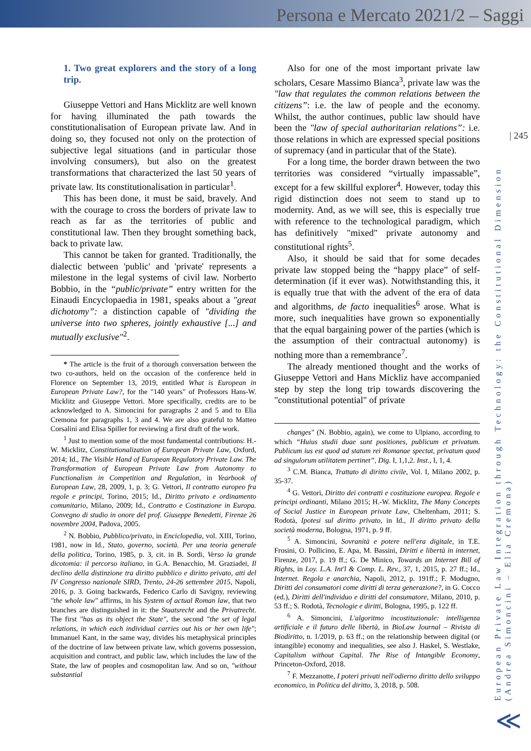Persona e Mercato 2021/2 – Saggi
| 245
European Private Law Integration through Technology: the Constitutional Dimension
(Andrea Simoncini – Elia Cremona)
1. Two great explorers and the story of a long trip.
Giuseppe Vettori and Hans Micklitz are well known for having illuminated the path towards the constitutionalisation of European private law. And in doing so, they focused not only on the protection of subjective legal situations (and in particular those involving consumers), but also on the greatest transformations that characterized the last 50 years of private law. Its constitutionalisation in particular<sup>1</sup>.
This has been done, it must be said, bravely. And with the courage to cross the borders of private law to reach as far as the territories of public and constitutional law. Then they brought something back, back to private law.
This cannot be taken for granted. Traditionally, the dialectic between 'public' and 'private' represents a milestone in the legal systems of civil law. Norberto Bobbio, in the “public/private” entry written for the Einaudi Encyclopaedia in 1981, speaks about a "great dichotomy”: a distinction capable of "dividing the universe into two spheres, jointly exhaustive [...] and mutually exclusive"<sup>2</sup>.
* The article is the fruit of a thorough conversation between the two co-authors, held on the occasion of the conference held in Florence on September 13, 2019, entitled What is European in European Private Law?, for the "140 years" of Professors Hans-W. Micklitz and Giuseppe Vettori. More specifically, credits are to be acknowledged to A. Simoncini for paragraphs 2 and 5 and to Elia Cremona for paragraphs 1, 3 and 4. We are also grateful to Matteo Corsalini and Elisa Spiller for reviewing a first draft of the work.
<sup>1</sup> Just to mention some of the most fundamental contributions: H.-W. Micklitz, Constitutionalization of European Private Law, Oxford, 2014; Id., The Visible Hand of European Regulatory Private Law. The Transformation of European Private Law from Autonomy to Functionalism in Competition and Regulation, in Yearbook of European Law, 28, 2009, 1, p. 3; G. Vettori, Il contratto europeo fra regole e principi, Torino, 2015; Id., Diritto privato e ordinamento comunitario, Milano, 2009; Id., Contratto e Costituzione in Europa. Convegno di studio in onore del prof. Giuseppe Benedetti, Firenze 26 novembre 2004, Padova, 2005.
<sup>2</sup> N. Bobbio, Pubblico/privato, in Enciclopedia, vol. XIII, Torino, 1981, now in Id., Stato, governo, società. Per una teoria generale della politica, Torino, 1985, p. 3, cit. in B. Sordi, Verso la grande dicotomia: il percorso italiano, in G.A. Benacchio, M. Graziadei, Il declino della distinzione tra diritto pubblico e diritto privato, atti del IV Congresso nazionale SIRD, Trento, 24-26 settembre 2015, Napoli, 2016, p. 3. Going backwards, Federico Carlo di Savigny, reviewing "the whole law" affirms, in his System of actual Roman law, that two branches are distinguished in it: the Staatsrecht and the Privatrecht. The first "has as its object the State", the second "the set of legal relations, in which each individual carries out his or her own life"; Immanuel Kant, in the same way, divides his metaphysical principles of the doctrine of law between private law, which governs possession, acquisition and contract, and public law, which includes the law of the State, the law of peoples and cosmopolitan law. And so on, "without substantial
Also for one of the most important private law scholars, Cesare Massimo Bianca<sup>3</sup>, private law was the "law that regulates the common relations between the citizens”: i.e. the law of people and the economy. Whilst, the author continues, public law should have been the "law of special authoritarian relations”: i.e. those relations in which are expressed special positions of supremacy (and in particular that of the State).
For a long time, the border drawn between the two territories was considered “virtually impassable”, except for a few skillful explorer<sup>4</sup>. However, today this rigid distinction does not seem to stand up to modernity. And, as we will see, this is especially true with reference to the technological paradigm, which has definitively "mixed" private autonomy and constitutional rights<sup>5</sup>.
Also, it should be said that for some decades private law stopped being the “happy place” of self-determination (if it ever was). Notwithstanding this, it is equally true that with the advent of the era of data and algorithms, de facto inequalities<sup>6</sup> arose. What is more, such inequalities have grown so exponentially that the equal bargaining power of the parties (which is the assumption of their contractual autonomy) is nothing more than a remembrance<sup>7</sup>.
The already mentioned thought and the works of Giuseppe Vettori and Hans Mickliz have accompanied step by step the long trip towards discovering the "constitutional potential" of private
changes" (N. Bobbio, again), we come to Ulpiano, according to which “Huius studii duae sunt positiones, publicum et privatum. Publicum ius est quod ad statum rei Romanae spectat, privatum quod ad singulorum utilitatem pertinet”, Dig. I, 1,1,2. Inst., I, 1, 4.
<sup>3</sup> C.M. Bianca, Trattato di diritto civile, Vol. I, Milano 2002, p. 35-37.
<sup>4</sup> G. Vettori, Diritto dei contratti e costituzione europea. Regole e principi ordinanti, Milano 2015; H.-W. Micklitz, The Many Concepts of Social Justice in European private Law, Cheltenham, 2011; S. Rodotà, Ipotesi sul diritto privato, in Id., Il diritto privato della società moderna, Bologna, 1971, p. 9 ff.
<sup>5</sup> A. Simoncini, Sovranità e potere nell'era digitale, in T.E. Frosini, O. Pollicino, E. Apa, M. Bassini, Diritti e libertà in internet, Firenze, 2017, p. 19 ff.; G. De Minico, Towards an Internet Bill of Rights, in Loy. L.A. Int'l & Comp. L. Rev., 37, 1, 2015, p. 27 ff.; Id., Internet. Regola e anarchia, Napoli, 2012, p. 191ff.; F. Modugno, Diritti dei consumatori come diritti di terza generazione?, in G. Cocco (ed.), Diritti dell'individuo e diritti del consumatore, Milano, 2010, p. 53 ff.; S. Rodotà, Tecnologie e diritti, Bologna, 1995, p. 122 ff.
<sup>6</sup> A. Simoncini, L'algoritmo incostituzionale: intelligenza artificiale e il futuro delle libertà, in BioLaw Journal – Rivista di Biodiritto, n. 1/2019, p. 63 ff.; on the relationship between digital (or intangible) economy and inequalities, see also J. Haskel, S. Westlake, Capitalism without Capital. The Rise of Intangible Economy, Princeton-Oxford, 2018.
<sup>7</sup> F. Mezzanotte, I poteri privati nell'odierno diritto dello sviluppo economico, in Politica del diritto, 3, 2018, p. 508.
≪